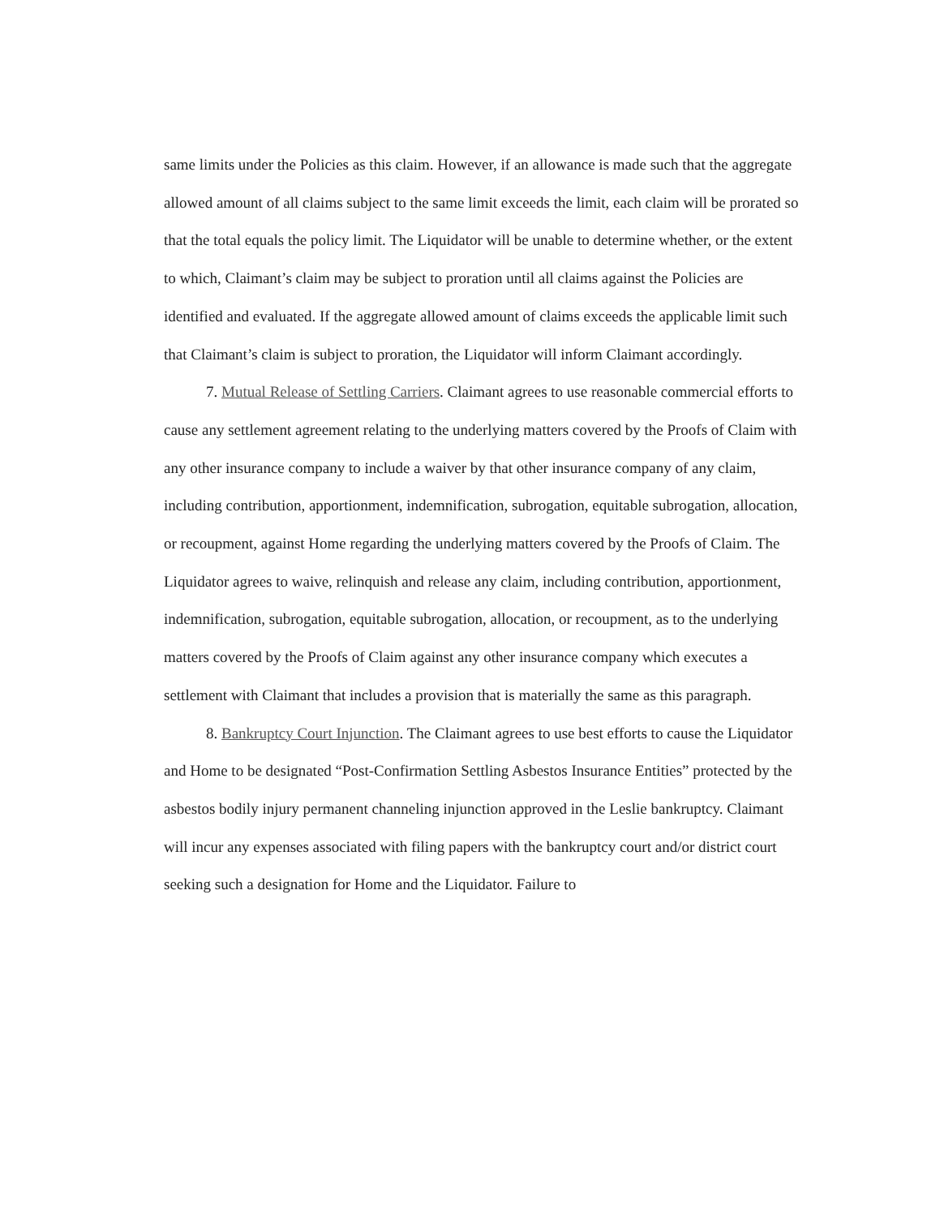same limits under the Policies as this claim. However, if an allowance is made such that the aggregate allowed amount of all claims subject to the same limit exceeds the limit, each claim will be prorated so that the total equals the policy limit. The Liquidator will be unable to determine whether, or the extent to which, Claimant’s claim may be subject to proration until all claims against the Policies are identified and evaluated. If the aggregate allowed amount of claims exceeds the applicable limit such that Claimant’s claim is subject to proration, the Liquidator will inform Claimant accordingly.
7. Mutual Release of Settling Carriers. Claimant agrees to use reasonable commercial efforts to cause any settlement agreement relating to the underlying matters covered by the Proofs of Claim with any other insurance company to include a waiver by that other insurance company of any claim, including contribution, apportionment, indemnification, subrogation, equitable subrogation, allocation, or recoupment, against Home regarding the underlying matters covered by the Proofs of Claim. The Liquidator agrees to waive, relinquish and release any claim, including contribution, apportionment, indemnification, subrogation, equitable subrogation, allocation, or recoupment, as to the underlying matters covered by the Proofs of Claim against any other insurance company which executes a settlement with Claimant that includes a provision that is materially the same as this paragraph.
8. Bankruptcy Court Injunction. The Claimant agrees to use best efforts to cause the Liquidator and Home to be designated “Post-Confirmation Settling Asbestos Insurance Entities” protected by the asbestos bodily injury permanent channeling injunction approved in the Leslie bankruptcy. Claimant will incur any expenses associated with filing papers with the bankruptcy court and/or district court seeking such a designation for Home and the Liquidator. Failure to